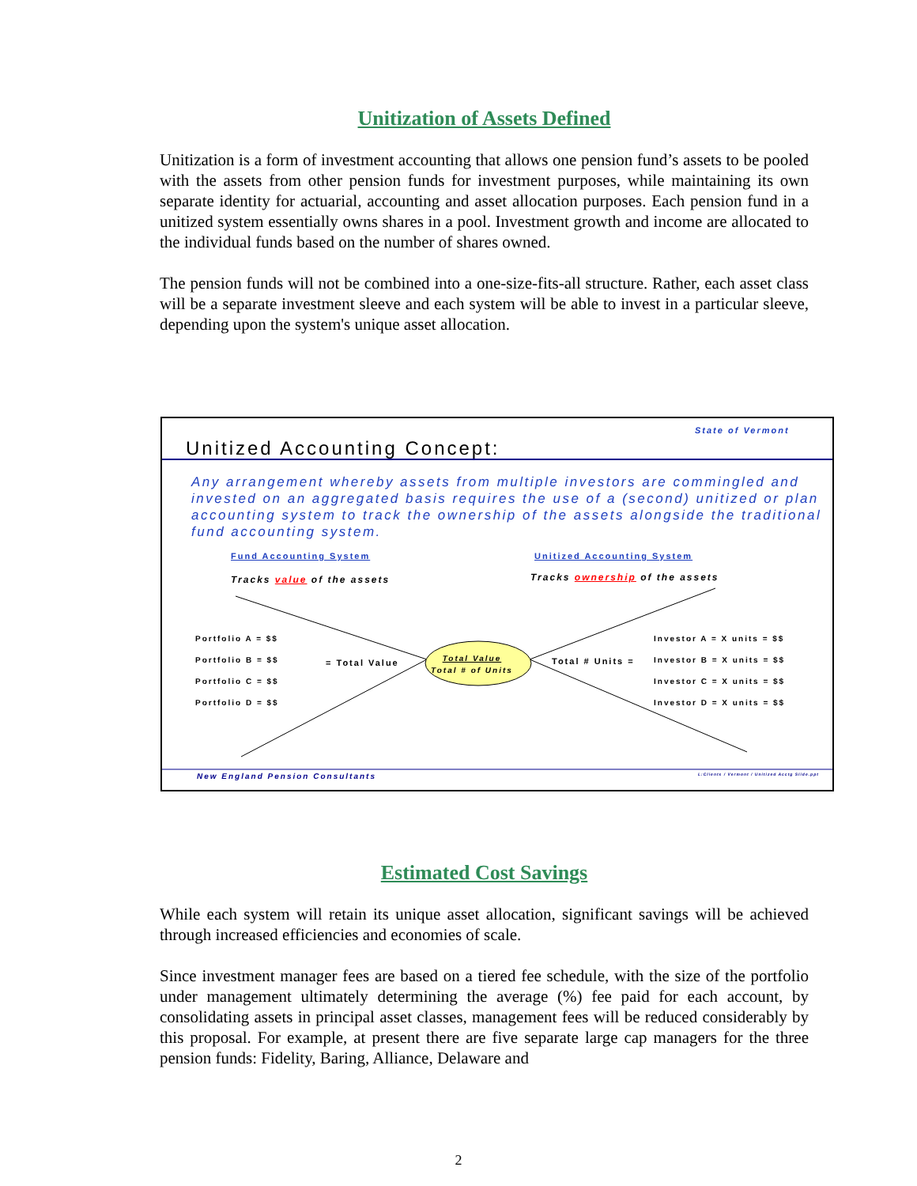Unitization of Assets Defined
Unitization is a form of investment accounting that allows one pension fund’s assets to be pooled with the assets from other pension funds for investment purposes, while maintaining its own separate identity for actuarial, accounting and asset allocation purposes. Each pension fund in a unitized system essentially owns shares in a pool. Investment growth and income are allocated to the individual funds based on the number of shares owned.
The pension funds will not be combined into a one-size-fits-all structure. Rather, each asset class will be a separate investment sleeve and each system will be able to invest in a particular sleeve, depending upon the system's unique asset allocation.
State of Vermont
Unitized Accounting Concept:
Any arrangement whereby assets from multiple investors are commingled and invested on an aggregated basis requires the use of a (second) unitized or plan accounting system to track the ownership of the assets alongside the traditional fund accounting system.
Fund Accounting System Unitized Accounting System
Tracks value of the assets Tracks ownership of the assets
Portfolio A = $$
Portfolio B = $$
Portfolio C = $$
Portfolio D = $$
= Total Value
Total Value
Total # of Units
Total # Units =
Investor A = X units = $$
Investor B = X units = $$
Investor C = X units = $$
Investor D = X units = $$
New England Pension Consultants L:Clients / Vermont / Unitized Acctg Slide.ppt
Estimated Cost Savings
While each system will retain its unique asset allocation, significant savings will be achieved through increased efficiencies and economies of scale.
Since investment manager fees are based on a tiered fee schedule, with the size of the portfolio under management ultimately determining the average (%) fee paid for each account, by consolidating assets in principal asset classes, management fees will be reduced considerably by this proposal. For example, at present there are five separate large cap managers for the three pension funds: Fidelity, Baring, Alliance, Delaware and
2